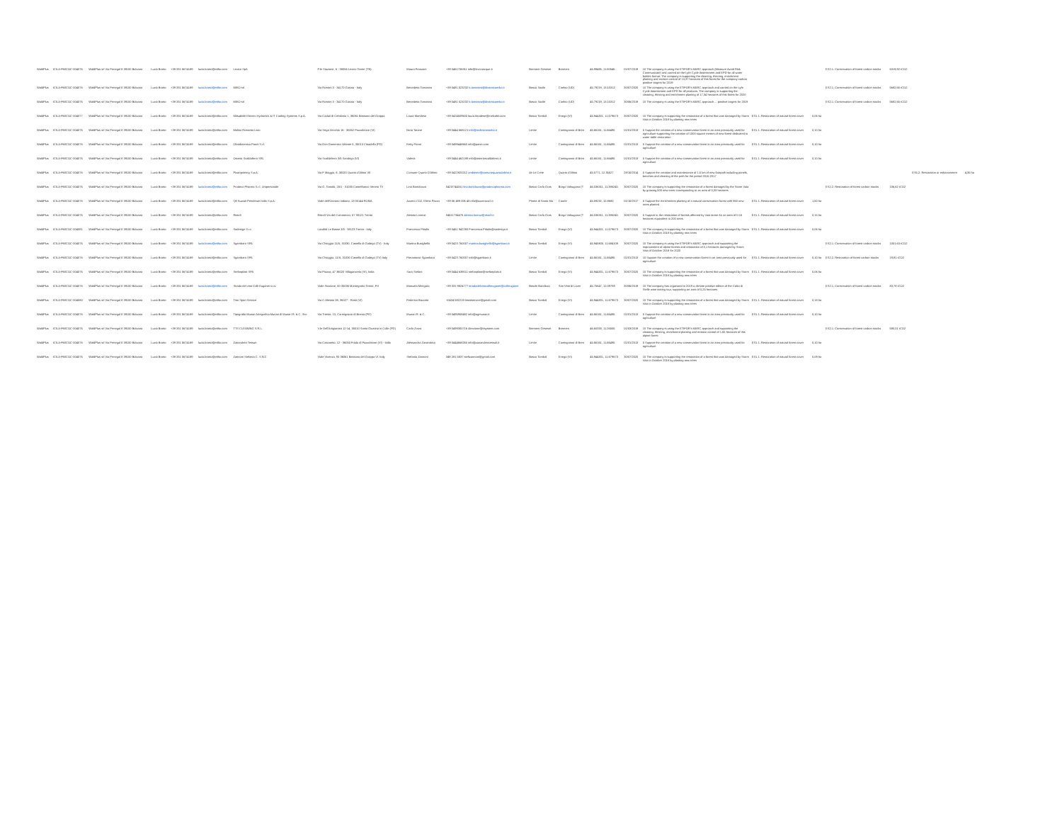| WaldPlus | ICILA-FM/COC-004076 | WaldPlus srl Via Penegal 8 39100 Bolzano | Lucio Brotto | +39 331 5674189 | lucio.brotto@etifor.com | Levico SpA | P.le Stazione, 6 - 38056 Levico Terme (TN) | Mauro Franzoni | +39 0461706311 info@levicoacque.it | Bremers Gesesnt | Bremers | 46.99485, 11.50546 | 01/07/2019 | 10 The company is using the ETIFOR's MARC approach (Measure Avoid Risk Communicate) and carried on the Lyfe Cycle Assessment and EPD for all water bottles format. The company is supporting the cleaning, thinning, enrichment planting and erosion control of 13,37 hectares of this forest for the company carbon positive targets for 2019 | | | ES2.1: Conservation of forest carbon stocks | 6319,92 tCO2 | | |
| WaldPlus | ICILA-FM/COC-004076 | WaldPlus srl Via Penegal 8 39100 Bolzano | Lucio Brotto | +39 331 5674189 | lucio.brotto@etifor.com | MIKO srl | Via Rossini 3 - 34170 Gorizia - Italy | Benedetta Tomasea | +39 0481 523232 b.tomasea@dinamicamiko.it | Bosco Sacile | Coelno (UD) | 45.79219, 13.10312 | 30/07/2020 | 10 The company is using the ETIFOR's MARC approach and carried on the Lyfe Cycle Assessment and EPD for all products. The company is supporting the cleaning, thinning and enrichment planting of 17,34 hectares of this forest for 2020 | | | ES2.1: Conservation of forest carbon stocks | 5682,65 tCO2 | | |
| WaldPlus | ICILA-FM/COC-004076 | WaldPlus srl Via Penegal 8 39100 Bolzano | Lucio Brotto | +39 331 5674189 | lucio.brotto@etifor.com | MIKO srl | Via Rossini 3 - 34170 Gorizia - Italy | Benedetta Tomasea | +39 0481 523232 b.tomasea@dinamicamiko.it | Bosco Sacile | Coelno (UD) | 45.79219, 13.10312 | 30/06/2019 | 10 The company is using the ETIFOR's MARC approach ... positive targets for 2019 | | | ES2.1: Conservation of forest carbon stocks | 5682,65 tCO2 | | |
| WaldPlus | ICILA-FM/COC-004077 | WaldPlus srl Via Penegal 8 39100 Bolzano | Lucio Brotto | +39 331 5674189 | lucio.brotto@etifor.com | Mitsubishi Electric Hydronics & IT Cooling Systems S.p.A. | Via Caduti di Cefalonia 1, 36061 Bassano del Grappa | Laura Mandese | +39 0424509500 laura.ifandese@melcohit.com | Bosco Tombal | Enego (VI) | 45.944301, 11.679673 | 30/07/2020 | 10 The company is supporting the restoration of a forest that was damaged by Storm Vaia in October 2018 by planting new trees | ES1.1: Restoration of natural forest cover | 0,06 ha | | | | |
| WaldPlus | ICILA-FM/COC-004076 | WaldPlus srl Via Penegal 8 39100 Bolzano | Lucio Brotto | +39 331 5674189 | lucio.brotto@etifor.com | Molino Rossetto Livio | Via Sega Vecchia 16 - 35052 Pozzoleone (VI) | Ilaria Tatone | +39 0444 668121 info@molinorossetto.it | Limite | Camisgnano di Bren | 45.66161, 11.66495 | 01/01/2013 | 5 Support the creation of a new conservation forest in an area previously used for agriculture supporting the creation of 1000 square meters of new forest dedicated to water table restoration | ES1.1: Restoration of natural forest cover | 0,10 ha | | | | |
| WaldPlus | ICILA-FM/COC-004076 | WaldPlus srl Via Penegal 8 39100 Bolzano | Lucio Brotto | +39 331 5674189 | lucio.brotto@etifor.com | Oleodinamica Panni S.r.l. | Via Don Domenico Valente 5, 35013 Cittadella (PD) | Ketty Panni | +39 0499448660 info@panni.com | Limite | Camisgnano di Bren | 45.66161, 11.66495 | 01/01/2013 | 5 Support the creation of a new conservation forest in an area previously used for agriculture | ES1.1: Restoration of natural forest cover | 0,10 ha | | | | |
| WaldPlus | ICILA-FM/COC-004076 | WaldPlus srl Via Penegal 8 39100 Bolzano | Lucio Brotto | +39 331 5674189 | lucio.brotto@etifor.com | Osteria Scaldaferro SRL | Via Scaldaferro 3/5 Sandrigo (VI) | Valeria | +39 0444 462188 info@osteriascaldaferro.it | Limite | Camisgnano di Bren | 45.66161, 11.66495 | 01/01/2013 | 5 Support the creation of a new conservation forest in an area previously used for agriculture | ES1.1: Restoration of natural forest cover | 0,10 ha | | | | |
| WaldPlus | ICILA-FM/COC-004076 | WaldPlus srl Via Penegal 8 39100 Bolzano | Lucio Brotto | +39 331 5674189 | lucio.brotto@etifor.com | Pixartprinting S.p.A. | Via F Maggio, 8, 30020 Quarto d'Altino VE | Comune Quarto D'Altino | +39 0422820212 ambiente@comunequartodaltino.it | de Le Crete | Quarto d'Altino | 45.5771, 12.35527 | 28/10/2014 | 5 Support the creation and maintenance of 1.5 km of new footpath including panels, benches and cleaning of the path for the period 2015-2017 | | | | | ES5.2: Restoration or enhancement | 4,35 ha |
| WaldPlus | ICILA-FM/COC-004076 | WaldPlus srl Via Penegal 8 39100 Bolzano | Lucio Brotto | +39 331 5674189 | lucio.brotto@etifor.com | Prodeco Pharma S.r.l. Unipersonale | Via G. Toniolo, 25/1 - 31030 Castelfranco Veneto TV | Lino Bortolozzo | 0423/744161 lino.bortolozzo@prodecopharma.com | Bosco Carlo Gras | Borgo Valsugana (T | 46.036311, 11.386245 | 30/07/2020 | 10 The company is supporting the restoration of a forest damaged by the Storm Vaia by growing 500 new trees corresponding to an area of 0,33 hectares | | | ES2.2: Restoration of forest carbon stocks | 106,62 tCO2 | | |
| WaldPlus | ICILA-FM/COC-004076 | WaldPlus srl Via Penegal 8 39100 Bolzano | Lucio Brotto | +39 331 5674189 | lucio.brotto@etifor.com | Q8 Kuwait Petroleum Italia S.p.A. | Viale dell'Oceano Indiano, 13 00144 ROMA | Azzero CO2, Elena Pazza | +39 06 489 006 48 info@azzeroco2.it | Pineta di Santa Ma | Caorle | 45.59232, 12.8680 | 01/10/2017 | 5 Support the enrichments planting of a natural conservation forest with 950 new trees planted | ES1.1: Restoration of natural forest cover | 1,50 ha | | | | |
| WaldPlus | ICILA-FM/COC-004076 | WaldPlus srl Via Penegal 8 39100 Bolzano | Lucio Brotto | +39 331 5674189 | lucio.brotto@etifor.com | Risto3 | Risto3 Via del Commercio, 57 38121 Trento | Alessia Lorenzi | 04611734475 alessia.lorenzi@risto3.it | Bosco Carlo Gras | Borgo Valsugana (T | 46.036311, 11.386245 | 30/07/2020 | 5 Support to the restoration of forests affected by Vaia storm for an area of 0,15 hectares equivalent to 200 trees | ES1.1: Restoration of natural forest cover | 0,15 ha | | | | |
| WaldPlus | ICILA-FM/COC-004081 | WaldPlus srl Via Penegal 8 39100 Bolzano | Lucio Brotto | +39 331 5674189 | lucio.brotto@etifor.com | Sadesign S.r.c | Località Le Basse 3/3 - 38123 Trento - Italy | Francesca Pittalis | +39 0461 942260 Francesca.Pittalis@sadesign.it | Bosco Tombal | Enego (VI) | 45.944301, 11.679673 | 30/07/2020 | 10 The company is supporting the restoration of a forest that was damaged by Storm Vaia in October 2018 by planting new trees | ES1.1: Restoration of natural forest cover | 0,06 ha | | | | |
| WaldPlus | ICILA-FM/COC-004076 | WaldPlus srl Via Penegal 8 39100 Bolzano | Lucio Brotto | +39 331 5674189 | lucio.brotto@etifor.com | Sgambaro SPA | Via Chioggia 11/A, 31030, Castello di Godego (TV) - Italy | Martina Busighello | +39 0423 760007 martina.busighello@sgambaro.it | Bosco Tombal | Enego (VI) | 45.945800, 11.684108 | 30/07/2020 | 10 The company is using the ETIFOR's MARC approach and supporting the improvement of alpine forests and restoration of 3,1 hectares damaged by Storm Vaia of October 2018 for 2020 | | | ES2.1: Conservation of forest carbon stocks | 1001,63 tCO2 | | |
| WaldPlus | ICILA-FM/COC-004076 | WaldPlus srl Via Penegal 8 39100 Bolzano | Lucio Brotto | +39 331 5674189 | lucio.brotto@etifor.com | Sgambaro SPA | Via Chioggia, 11/A, 31030 Castello di Godego (TV) Italy | Pierantonio Sgambaro | +39 0423 760007 info@sgambaro.it | Limite | Camisgnano di Bren | 45.66161, 11.66495 | 01/01/2013 | 10 Support the creation of a new conservation forest in an area previously used for agriculture | ES1.1: Restoration of natural forest cover | 0,10 ha | ES2.2: Restoration of forest carbon stocks | 19,81 tCO2 | | |
| WaldPlus | ICILA-FM/COC-004076 | WaldPlus srl Via Penegal 8 39100 Bolzano | Lucio Brotto | +39 331 5674189 | lucio.brotto@etifor.com | Stefanplast SPA | Via Piazza, 47 36020 Villaganzerla (VI), Italia | Sara Stefani | +39 0444 639011 stefanplast@stefanplast.it | Bosco Tombal | Enego (VI) | 45.944301, 11.679673 | 30/07/2020 | 10 The company is supporting the restoration of a forest that was damaged by Storm Vaia in October 2018 by planting new trees | ES1.1: Restoration of natural forest cover | 0,06 ha | | | | |
| WaldPlus | ICILA-FM/COC-004076 | WaldPlus srl Via Penegal 8 39100 Bolzano | Lucio Brotto | +39 331 5674189 | lucio.brotto@etifor.com | Strada del vino Colli Euganei s.r.s. | Viale Stazione, 60 35036 Montegrotto Terme, Pd | Manuela Mengato | +39 331 9824777 stradadelvinocollieuganei@collieuganei | Boschi Bandizzo | San Vitto di Lover | 45.75647, 12.09788 | 30/06/2019 | 10 The company has organized in 2019 a climate positive edition of the Calici di Stelle wine tasting tour, supporting an area of 0,25 hectares | | | ES2.1: Conservation of forest carbon stocks | 83,78 tCO2 | | |
| WaldPlus | ICILA-FM/COC-004080 | WaldPlus srl Via Penegal 8 39100 Bolzano | Lucio Brotto | +39 331 5674189 | lucio.brotto@etifor.com | Tino Sport Service | Via C.Alessio 38, 36027 - Rosà (VI) | Federico Bizzotto | +0424 582219 tinosiservice@gmail.com | Bosco Tombal | Enego (VI) | 45.944301, 11.679673 | 30/07/2020 | 10 The company is supporting the restoration of a forest that was damaged by Storm Vaia in October 2018 by planting new trees | ES1.1: Restoration of natural forest cover | 0,18 ha | | | | |
| WaldPlus | ICILA-FM/COC-004076 | WaldPlus srl Via Penegal 8 39100 Bolzano | Lucio Brotto | +39 331 5674189 | lucio.brotto@etifor.com | Tipografia Munari Artegrafica Munari di Munari R. & C. Snc | Via Trieste, 13, Carmignano di Brenta (PD) | Munari R. & C. | +39 0495958482 info@agmunari.it | Limite | Camisgnano di Bren | 45.66161, 11.66495 | 01/01/2013 | 5 Support the creation of a new conservation forest in an area previously used for agriculture | ES1.1: Restoration of natural forest cover | 0,10 ha | | | | |
| WaldPlus | ICILA-FM/COC-004076 | WaldPlus srl Via Penegal 8 39100 Bolzano | Lucio Brotto | +39 331 5674189 | lucio.brotto@etifor.com | TTS CLEANING S.R.L. | V.le Dell'Artigianato 12-14, 35010 Santa Giustina in Colle (PD) | Carlo Zorzo | +39 0499300716 direzione@ttsystem.com | Bremers Gesesnt | Bremers | 46.60333, 11.26555 | 01/03/2019 | 10 The company is using the ETIFOR's MARC approach and supporting the cleaning, thinning, enrichment planting and erosion control of 1,55 hectares of this alpine forest | | | ES2.1: Conservation of forest carbon stocks | 580,01 tCO2 | | |
| WaldPlus | ICILA-FM/COC-004076 | WaldPlus srl Via Penegal 8 39100 Bolzano | Lucio Brotto | +39 331 5674189 | lucio.brotto@etifor.com | Zanandrea Tessuti | Via Casonetto, 12 - 36050 Friola di Pozzoleone (VI) - Italia | Alessandra Zanandrea | +39 0444668265 info@zanandreatessuti.it | Limite | Camisgnano di Bren | 45.66161, 11.66495 | 01/01/2013 | 5 Support the creation of a new conservation forest in an area previously used for agriculture | ES1.1: Restoration of natural forest cover | 0,10 ha | | | | |
| WaldPlus | ICILA-FM/COC-004076 | WaldPlus srl Via Penegal 8 39100 Bolzano | Lucio Brotto | +39 331 5674189 | lucio.brotto@etifor.com | Zannoni Stefania C. S.N.C | Viale Vicenza, 93 36061 Bassano del Grappa VI, Italy | Stefania Zannoni | 349 281 5837 stefizannoni@gmail.com | Bosco Tombal | Enego (VI) | 45.944301, 11.679673 | 30/07/2020 | 10 The company is supporting the restoration of a forest that was damaged by Storm Vaia in October 2018 by planting new trees | ES1.1: Restoration of natural forest cover | 0,09 ha | | | | |